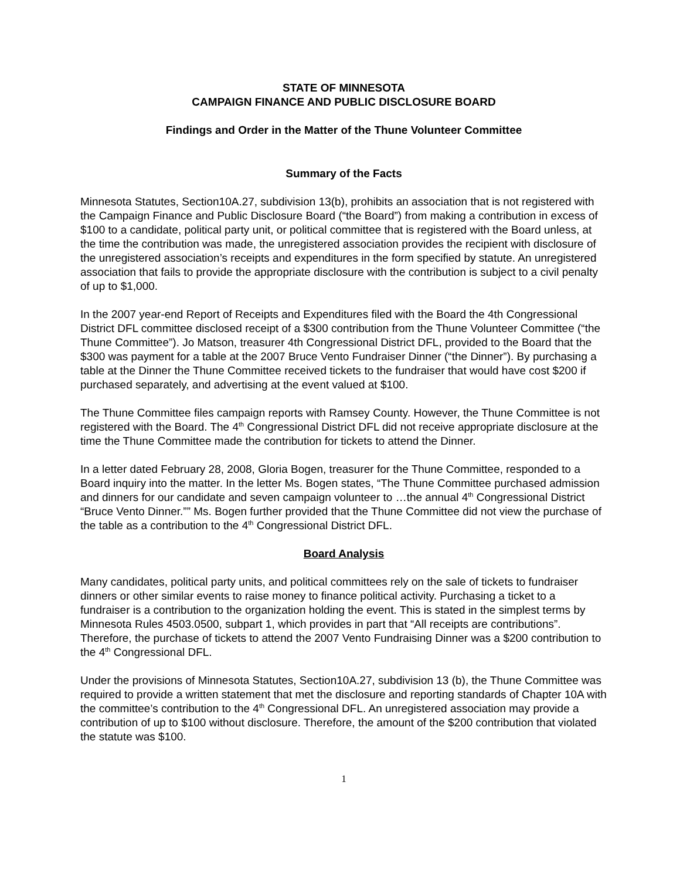STATE OF MINNESOTA
CAMPAIGN FINANCE AND PUBLIC DISCLOSURE BOARD
Findings and Order in the Matter of the Thune Volunteer Committee
Summary of the Facts
Minnesota Statutes, Section10A.27, subdivision 13(b), prohibits an association that is not registered with the Campaign Finance and Public Disclosure Board (“the Board”) from making a contribution in excess of $100 to a candidate, political party unit, or political committee that is registered with the Board unless, at the time the contribution was made, the unregistered association provides the recipient with disclosure of the unregistered association’s receipts and expenditures in the form specified by statute. An unregistered association that fails to provide the appropriate disclosure with the contribution is subject to a civil penalty of up to $1,000.
In the 2007 year-end Report of Receipts and Expenditures filed with the Board the 4th Congressional District DFL committee disclosed receipt of a $300 contribution from the Thune Volunteer Committee (“the Thune Committee”). Jo Matson, treasurer 4th Congressional District DFL, provided to the Board that the $300 was payment for a table at the 2007 Bruce Vento Fundraiser Dinner (“the Dinner”). By purchasing a table at the Dinner the Thune Committee received tickets to the fundraiser that would have cost $200 if purchased separately, and advertising at the event valued at $100.
The Thune Committee files campaign reports with Ramsey County. However, the Thune Committee is not registered with the Board. The 4<sup>th</sup> Congressional District DFL did not receive appropriate disclosure at the time the Thune Committee made the contribution for tickets to attend the Dinner.
In a letter dated February 28, 2008, Gloria Bogen, treasurer for the Thune Committee, responded to a Board inquiry into the matter. In the letter Ms. Bogen states, “The Thune Committee purchased admission and dinners for our candidate and seven campaign volunteer to …the annual 4<sup>th</sup> Congressional District “Bruce Vento Dinner.”” Ms. Bogen further provided that the Thune Committee did not view the purchase of the table as a contribution to the 4<sup>th</sup> Congressional District DFL.
Board Analysis
Many candidates, political party units, and political committees rely on the sale of tickets to fundraiser dinners or other similar events to raise money to finance political activity. Purchasing a ticket to a fundraiser is a contribution to the organization holding the event. This is stated in the simplest terms by Minnesota Rules 4503.0500, subpart 1, which provides in part that “All receipts are contributions”. Therefore, the purchase of tickets to attend the 2007 Vento Fundraising Dinner was a $200 contribution to the 4<sup>th</sup> Congressional DFL.
Under the provisions of Minnesota Statutes, Section10A.27, subdivision 13 (b), the Thune Committee was required to provide a written statement that met the disclosure and reporting standards of Chapter 10A with the committee’s contribution to the 4<sup>th</sup> Congressional DFL. An unregistered association may provide a contribution of up to $100 without disclosure. Therefore, the amount of the $200 contribution that violated the statute was $100.
1